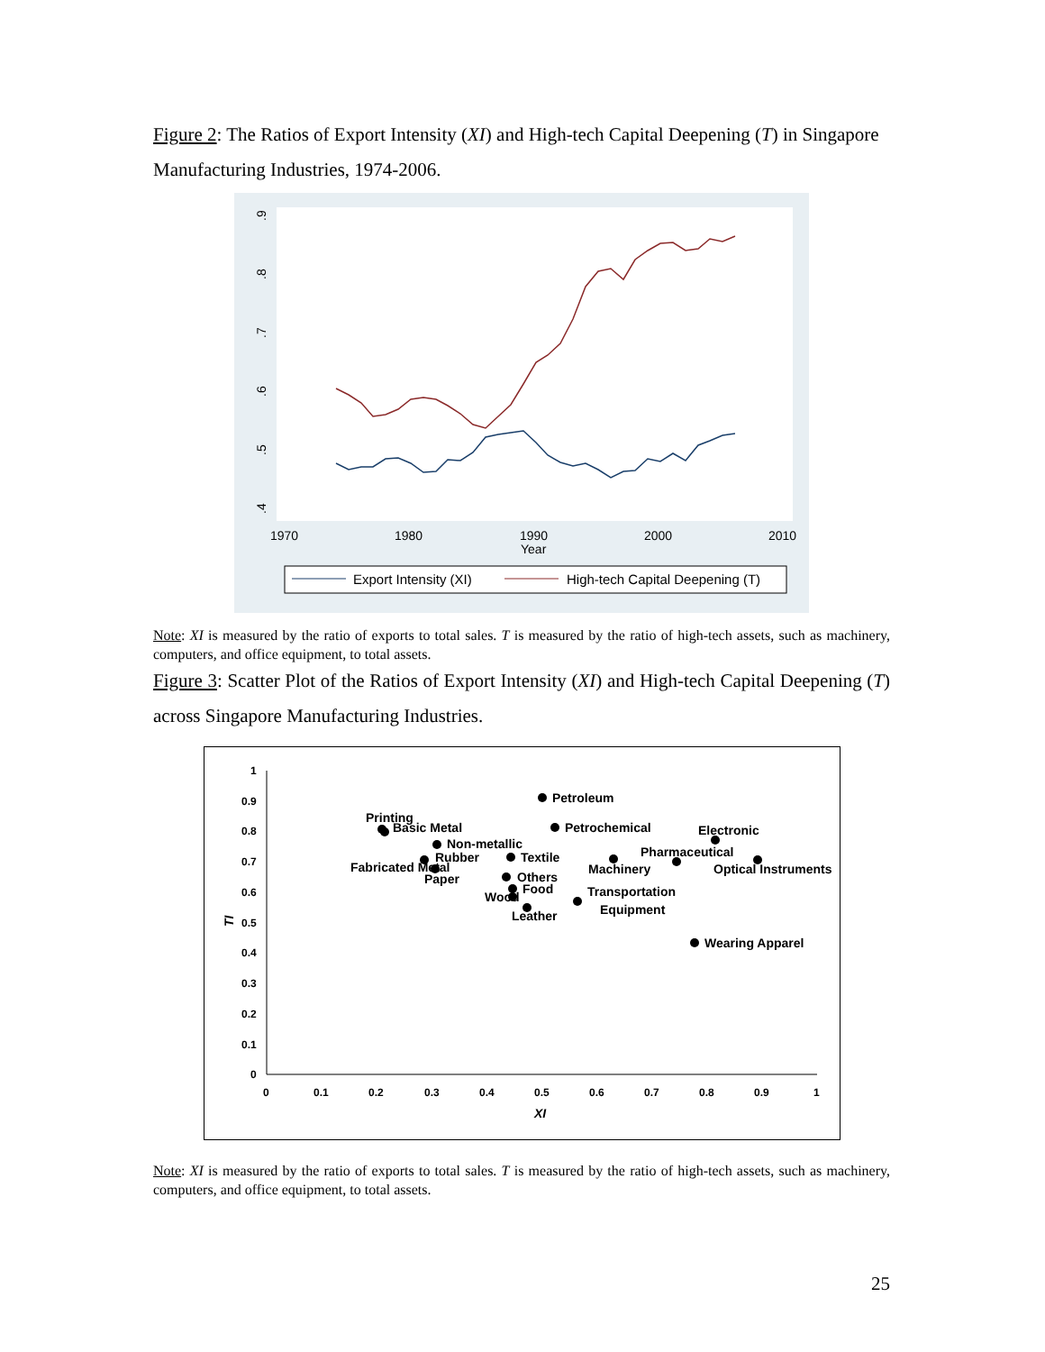Figure 2: The Ratios of Export Intensity (XI) and High-tech Capital Deepening (T) in Singapore Manufacturing Industries, 1974-2006.
.4
.5
.6
.7
.8
.9
1970
1980
1990
2000
2010
Year
Export Intensity (XI)
High-tech Capital Deepening (T)
Note: XI is measured by the ratio of exports to total sales. T is measured by the ratio of high-tech assets, such as machinery, computers, and office equipment, to total assets.
Figure 3: Scatter Plot of the Ratios of Export Intensity (XI) and High-tech Capital Deepening (T) across Singapore Manufacturing Industries.
1
0.9
0.8
0.7
0.6
0.5
0.4
0.3
0.2
0.1
0
0
0.1
0.2
0.3
0.4
0.5
0.6
0.7
0.8
0.9
1
XI
TI
Petroleum
Printing
Basic Metal
Petrochemical
Electronic
Non-metallic
Pharmaceutical
Rubber
Textile
Fabricated Metal
Machinery
Optical Instruments
Paper
Others
Food
Wood
Transportation
Equipment
Leather
Wearing Apparel
Note: XI is measured by the ratio of exports to total sales. T is measured by the ratio of high-tech assets, such as machinery, computers, and office equipment, to total assets.
25